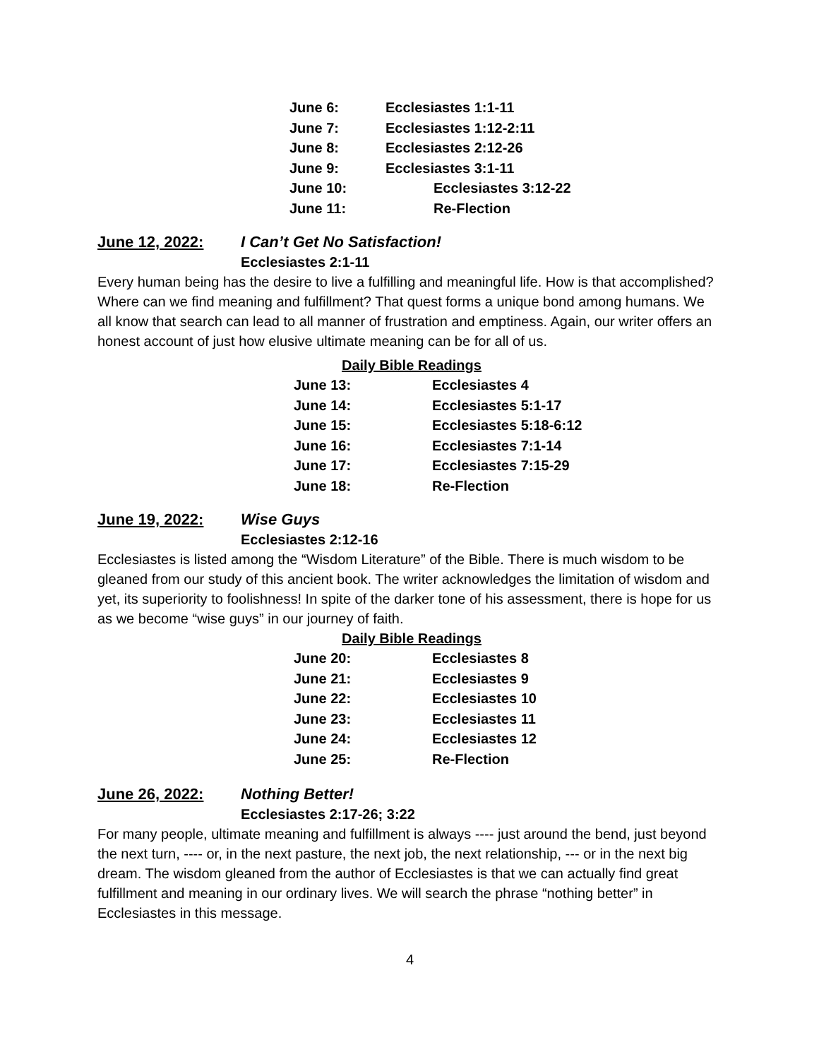| June 6: | Ecclesiastes 1:1-11 |
| June 7: | Ecclesiastes 1:12-2:11 |
| June 8: | Ecclesiastes 2:12-26 |
| June 9: | Ecclesiastes 3:1-11 |
| June 10: | Ecclesiastes 3:12-22 |
| June 11: | Re-Flection |
June 12, 2022: I Can’t Get No Satisfaction!
Ecclesiastes 2:1-11
Every human being has the desire to live a fulfilling and meaningful life. How is that accomplished? Where can we find meaning and fulfillment? That quest forms a unique bond among humans. We all know that search can lead to all manner of frustration and emptiness. Again, our writer offers an honest account of just how elusive ultimate meaning can be for all of us.
Daily Bible Readings
| June 13: | Ecclesiastes 4 |
| June 14: | Ecclesiastes 5:1-17 |
| June 15: | Ecclesiastes 5:18-6:12 |
| June 16: | Ecclesiastes 7:1-14 |
| June 17: | Ecclesiastes 7:15-29 |
| June 18: | Re-Flection |
June 19, 2022: Wise Guys
Ecclesiastes 2:12-16
Ecclesiastes is listed among the “Wisdom Literature” of the Bible. There is much wisdom to be gleaned from our study of this ancient book. The writer acknowledges the limitation of wisdom and yet, its superiority to foolishness! In spite of the darker tone of his assessment, there is hope for us as we become “wise guys” in our journey of faith.
Daily Bible Readings
| June 20: | Ecclesiastes 8 |
| June 21: | Ecclesiastes 9 |
| June 22: | Ecclesiastes 10 |
| June 23: | Ecclesiastes 11 |
| June 24: | Ecclesiastes 12 |
| June 25: | Re-Flection |
June 26, 2022: Nothing Better!
Ecclesiastes 2:17-26; 3:22
For many people, ultimate meaning and fulfillment is always ---- just around the bend, just beyond the next turn, ---- or, in the next pasture, the next job, the next relationship, --- or in the next big dream. The wisdom gleaned from the author of Ecclesiastes is that we can actually find great fulfillment and meaning in our ordinary lives. We will search the phrase “nothing better” in Ecclesiastes in this message.
4